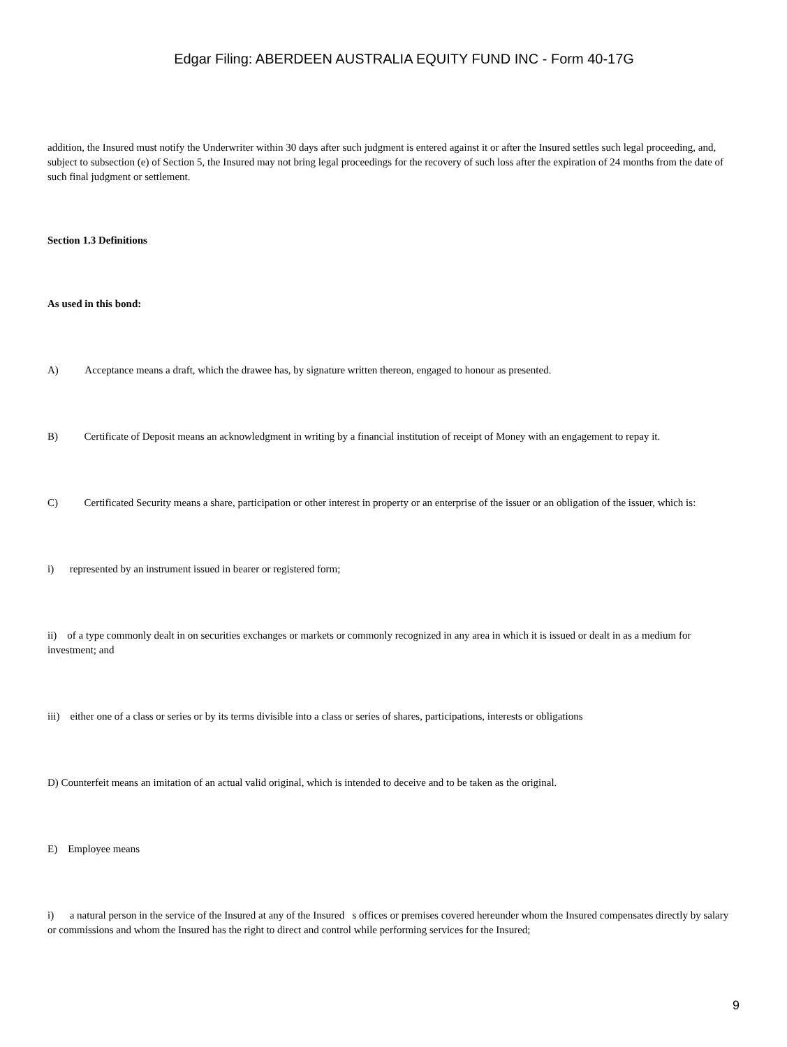Edgar Filing: ABERDEEN AUSTRALIA EQUITY FUND INC - Form 40-17G
addition, the Insured must notify the Underwriter within 30 days after such judgment is entered against it or after the Insured settles such legal proceeding, and, subject to subsection (e) of Section 5, the Insured may not bring legal proceedings for the recovery of such loss after the expiration of 24 months from the date of such final judgment or settlement.
Section 1.3 Definitions
As used in this bond:
A) Acceptance means a draft, which the drawee has, by signature written thereon, engaged to honour as presented.
B) Certificate of Deposit means an acknowledgment in writing by a financial institution of receipt of Money with an engagement to repay it.
C) Certificated Security means a share, participation or other interest in property or an enterprise of the issuer or an obligation of the issuer, which is:
i) represented by an instrument issued in bearer or registered form;
ii) of a type commonly dealt in on securities exchanges or markets or commonly recognized in any area in which it is issued or dealt in as a medium for investment; and
iii) either one of a class or series or by its terms divisible into a class or series of shares, participations, interests or obligations
D) Counterfeit means an imitation of an actual valid original, which is intended to deceive and to be taken as the original.
E) Employee means
i) a natural person in the service of the Insured at any of the Insured s offices or premises covered hereunder whom the Insured compensates directly by salary or commissions and whom the Insured has the right to direct and control while performing services for the Insured;
9